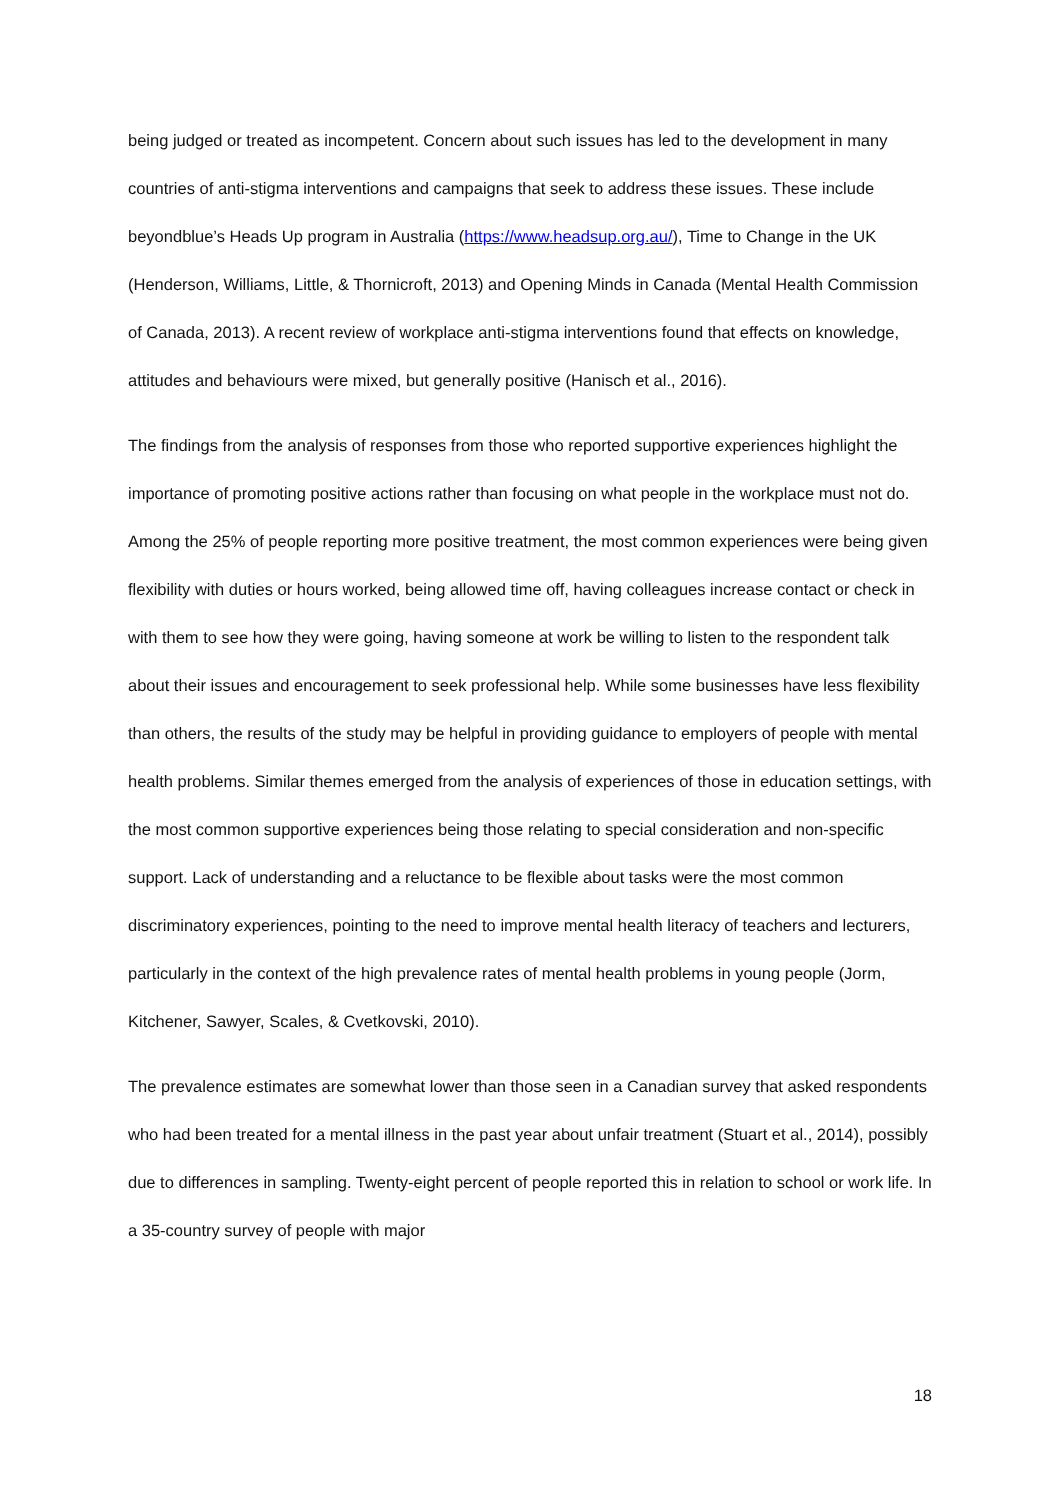being judged or treated as incompetent. Concern about such issues has led to the development in many countries of anti-stigma interventions and campaigns that seek to address these issues. These include beyondblue’s Heads Up program in Australia (https://www.headsup.org.au/), Time to Change in the UK (Henderson, Williams, Little, & Thornicroft, 2013) and Opening Minds in Canada (Mental Health Commission of Canada, 2013). A recent review of workplace anti-stigma interventions found that effects on knowledge, attitudes and behaviours were mixed, but generally positive (Hanisch et al., 2016).
The findings from the analysis of responses from those who reported supportive experiences highlight the importance of promoting positive actions rather than focusing on what people in the workplace must not do. Among the 25% of people reporting more positive treatment, the most common experiences were being given flexibility with duties or hours worked, being allowed time off, having colleagues increase contact or check in with them to see how they were going, having someone at work be willing to listen to the respondent talk about their issues and encouragement to seek professional help. While some businesses have less flexibility than others, the results of the study may be helpful in providing guidance to employers of people with mental health problems. Similar themes emerged from the analysis of experiences of those in education settings, with the most common supportive experiences being those relating to special consideration and non-specific support. Lack of understanding and a reluctance to be flexible about tasks were the most common discriminatory experiences, pointing to the need to improve mental health literacy of teachers and lecturers, particularly in the context of the high prevalence rates of mental health problems in young people (Jorm, Kitchener, Sawyer, Scales, & Cvetkovski, 2010).
The prevalence estimates are somewhat lower than those seen in a Canadian survey that asked respondents who had been treated for a mental illness in the past year about unfair treatment (Stuart et al., 2014), possibly due to differences in sampling. Twenty-eight percent of people reported this in relation to school or work life. In a 35-country survey of people with major
18